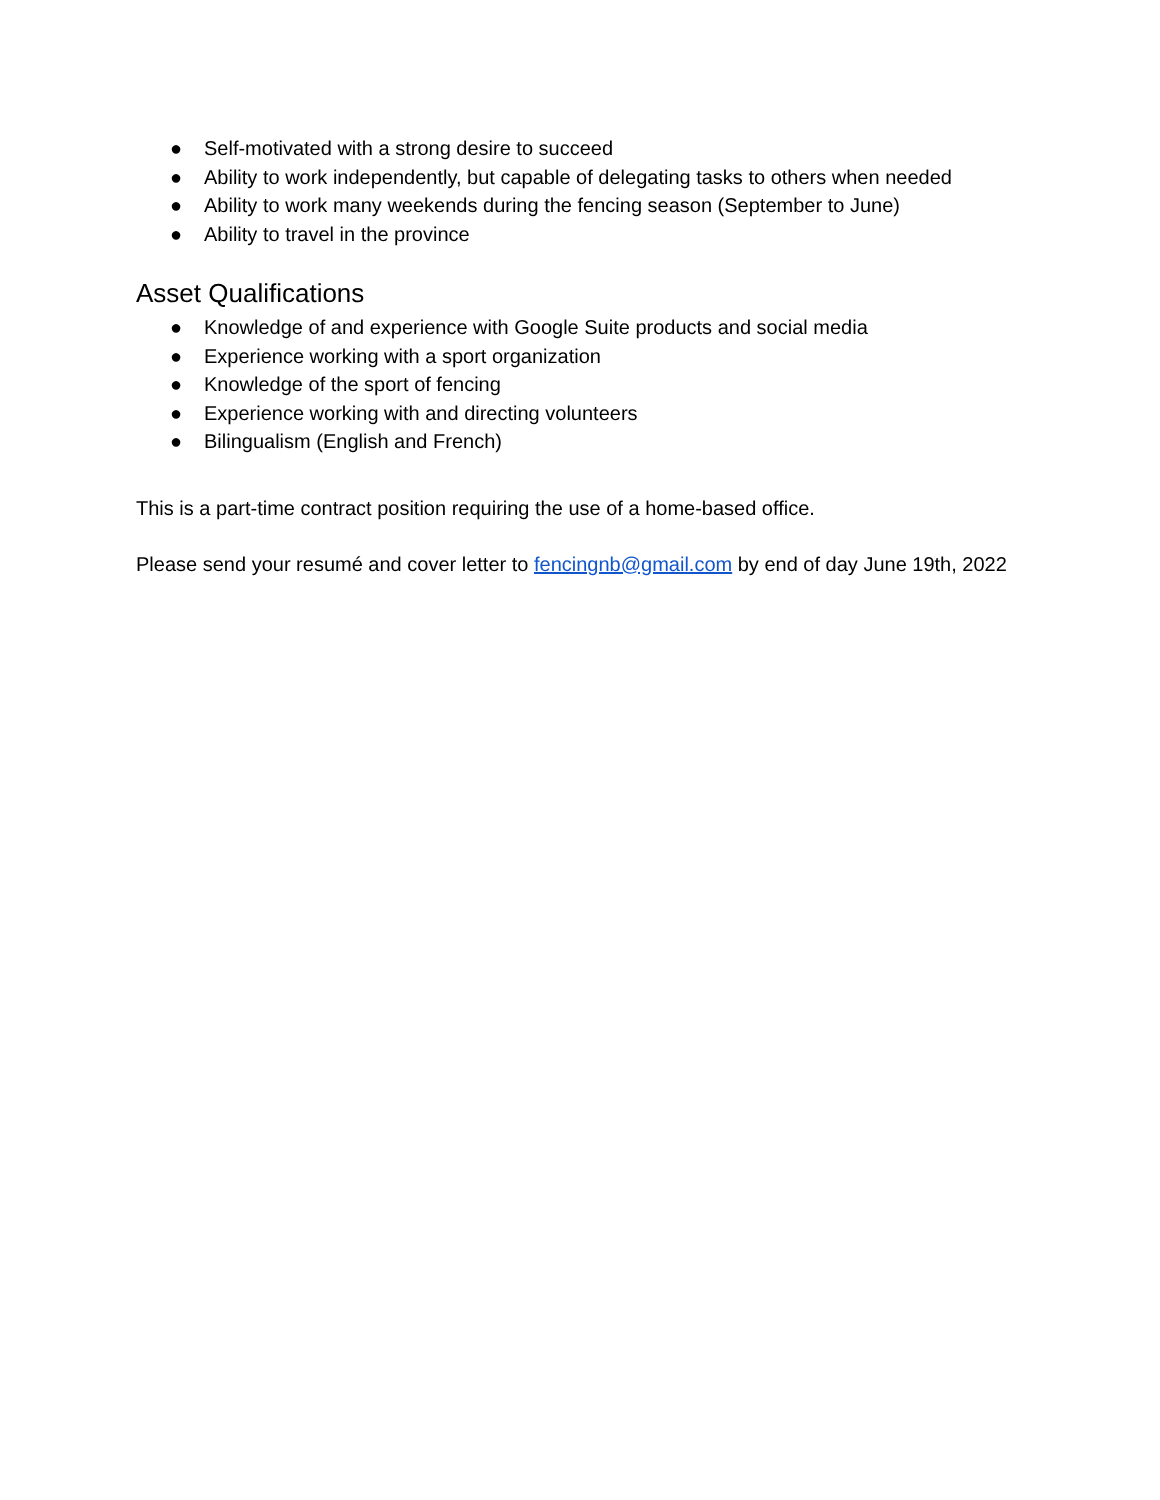● Self-motivated with a strong desire to succeed
● Ability to work independently, but capable of delegating tasks to others when needed
● Ability to work many weekends during the fencing season (September to June)
● Ability to travel in the province
Asset Qualifications
● Knowledge of and experience with Google Suite products and social media
● Experience working with a sport organization
● Knowledge of the sport of fencing
● Experience working with and directing volunteers
● Bilingualism (English and French)
This is a part-time contract position requiring the use of a home-based office.
Please send your resumé and cover letter to fencingnb@gmail.com by end of day June 19th, 2022